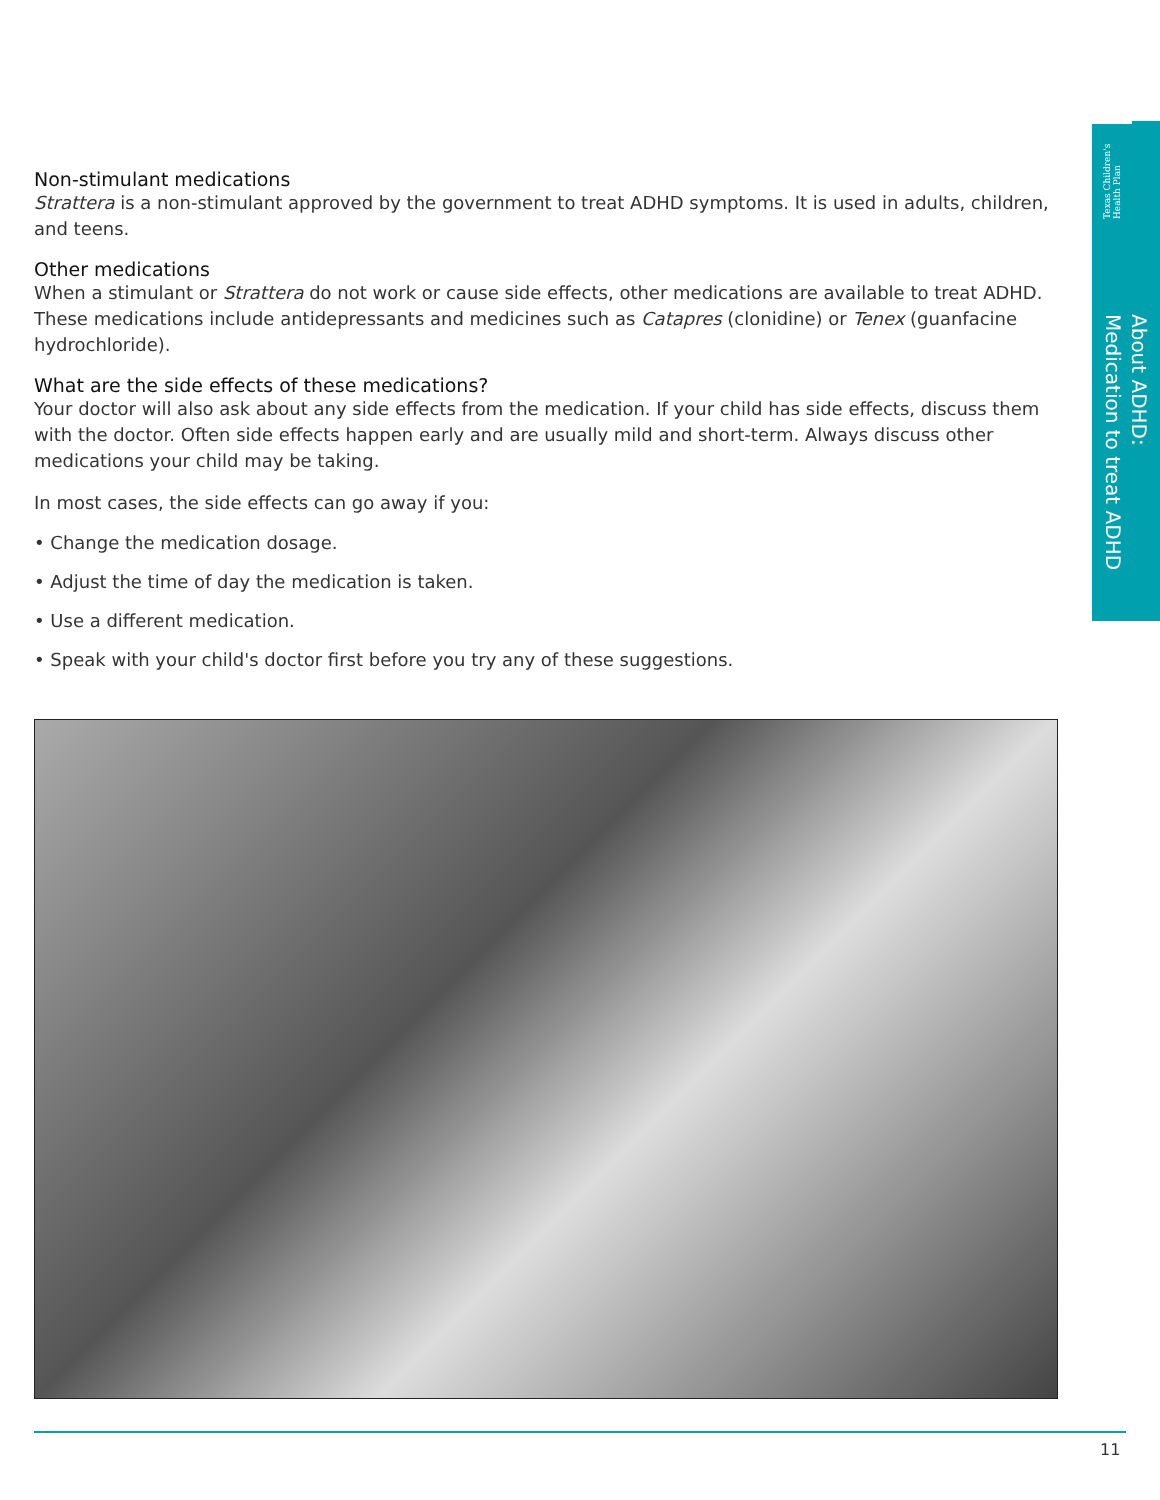Texas Children's Health Plan
About ADHD:
Medication to treat ADHD
Non-stimulant medications
Strattera is a non-stimulant approved by the government to treat ADHD symptoms. It is used in adults, children, and teens.
Other medications
When a stimulant or Strattera do not work or cause side effects, other medications are available to treat ADHD. These medications include antidepressants and medicines such as Catapres (clonidine) or Tenex (guanfacine hydrochloride).
What are the side effects of these medications?
Your doctor will also ask about any side effects from the medication. If your child has side effects, discuss them with the doctor. Often side effects happen early and are usually mild and short-term. Always discuss other medications your child may be taking.
In most cases, the side effects can go away if you:
• Change the medication dosage.
• Adjust the time of day the medication is taken.
• Use a different medication.
• Speak with your child's doctor first before you try any of these suggestions.
11